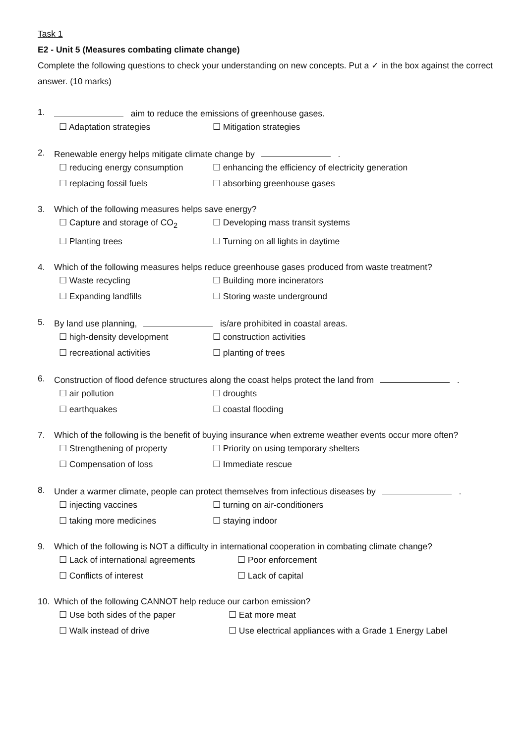Task 1
E2 - Unit 5 (Measures combating climate change)
Complete the following questions to check your understanding on new concepts. Put a ✓ in the box against the correct answer. (10 marks)
1. aim to reduce the emissions of greenhouse gases.
☐ Adaptation strategies ☐ Mitigation strategies
2. Renewable energy helps mitigate climate change by .
☐ reducing energy consumption ☐ enhancing the efficiency of electricity generation ☐ replacing fossil fuels ☐ absorbing greenhouse gases
3. Which of the following measures helps save energy?
☐ Capture and storage of CO<sub>2</sub> ☐ Developing mass transit systems ☐ Planting trees ☐ Turning on all lights in daytime
4. Which of the following measures helps reduce greenhouse gases produced from waste treatment?
☐ Waste recycling ☐ Building more incinerators ☐ Expanding landfills ☐ Storing waste underground
5. By land use planning, is/are prohibited in coastal areas.
☐ high-density development ☐ construction activities ☐ recreational activities ☐ planting of trees
6. Construction of flood defence structures along the coast helps protect the land from .
☐ air pollution ☐ droughts ☐ earthquakes ☐ coastal flooding
7. Which of the following is the benefit of buying insurance when extreme weather events occur more often?
☐ Strengthening of property ☐ Priority on using temporary shelters ☐ Compensation of loss ☐ Immediate rescue
8. Under a warmer climate, people can protect themselves from infectious diseases by .
☐ injecting vaccines ☐ turning on air-conditioners ☐ taking more medicines ☐ staying indoor
9. Which of the following is NOT a difficulty in international cooperation in combating climate change?
☐ Lack of international agreements ☐ Poor enforcement ☐ Conflicts of interest ☐ Lack of capital
10. Which of the following CANNOT help reduce our carbon emission?
☐ Use both sides of the paper ☐ Eat more meat ☐ Walk instead of drive ☐ Use electrical appliances with a Grade 1 Energy Label